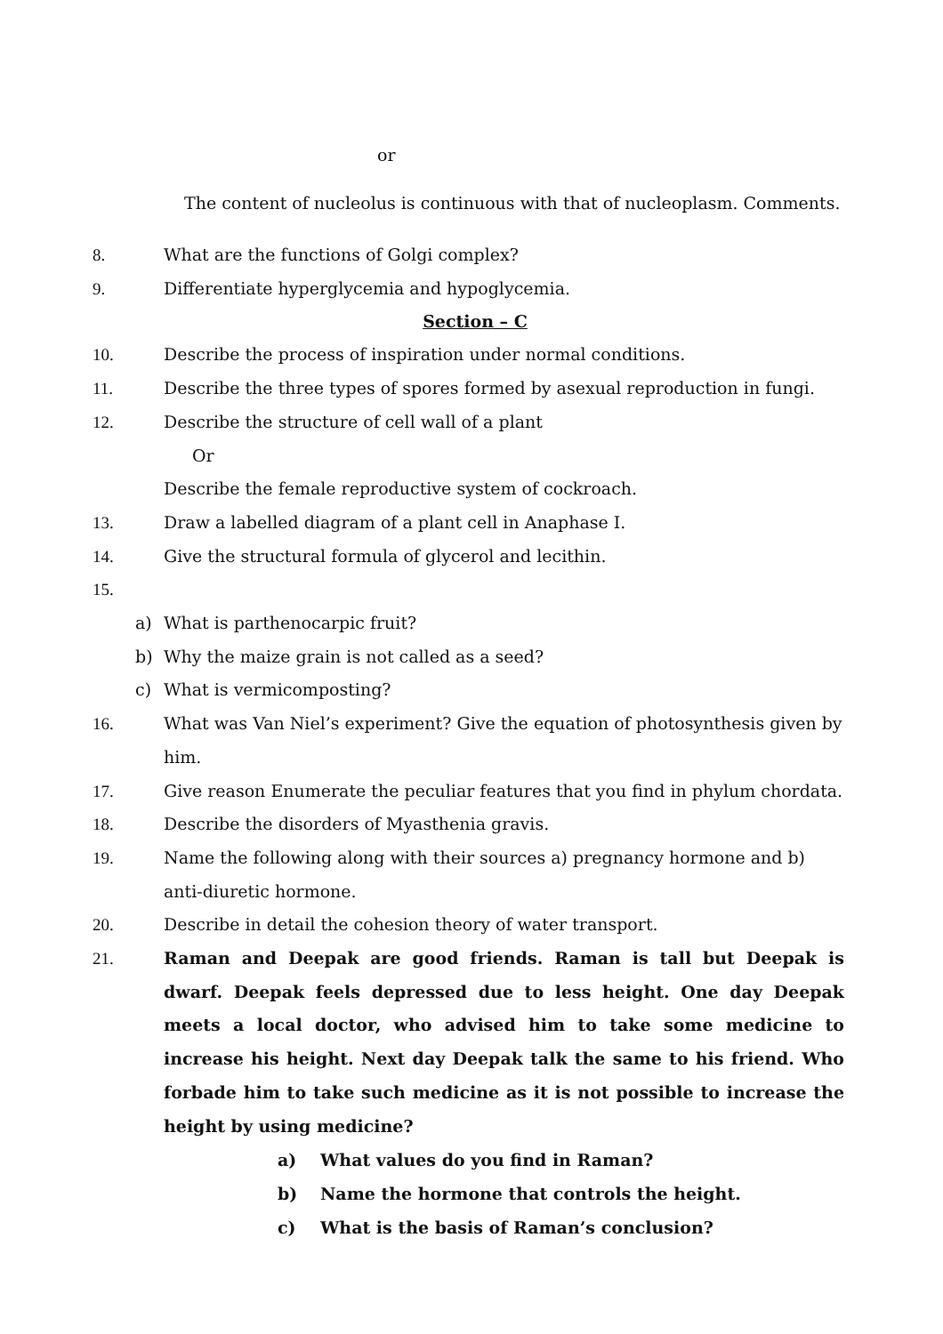or
The content of nucleolus is continuous with that of nucleoplasm. Comments.
8. What are the functions of Golgi complex?
9. Differentiate hyperglycemia and hypoglycemia.
Section – C
10. Describe the process of inspiration under normal conditions.
11. Describe the three types of spores formed by asexual reproduction in fungi.
12. Describe the structure of cell wall of a plant
Or
Describe the female reproductive system of cockroach.
13. Draw a labelled diagram of a plant cell in Anaphase I.
14. Give the structural formula of glycerol and lecithin.
15.
a) What is parthenocarpic fruit?
b) Why the maize grain is not called as a seed?
c) What is vermicomposting?
16. What was Van Niel’s experiment? Give the equation of photosynthesis given by him.
17. Give reason Enumerate the peculiar features that you find in phylum chordata.
18. Describe the disorders of Myasthenia gravis.
19. Name the following along with their sources a) pregnancy hormone and b) anti-diuretic hormone.
20. Describe in detail the cohesion theory of water transport.
21. Raman and Deepak are good friends. Raman is tall but Deepak is dwarf. Deepak feels depressed due to less height. One day Deepak meets a local doctor, who advised him to take some medicine to increase his height. Next day Deepak talk the same to his friend. Who forbade him to take such medicine as it is not possible to increase the height by using medicine?
a) What values do you find in Raman?
b) Name the hormone that controls the height.
c) What is the basis of Raman’s conclusion?